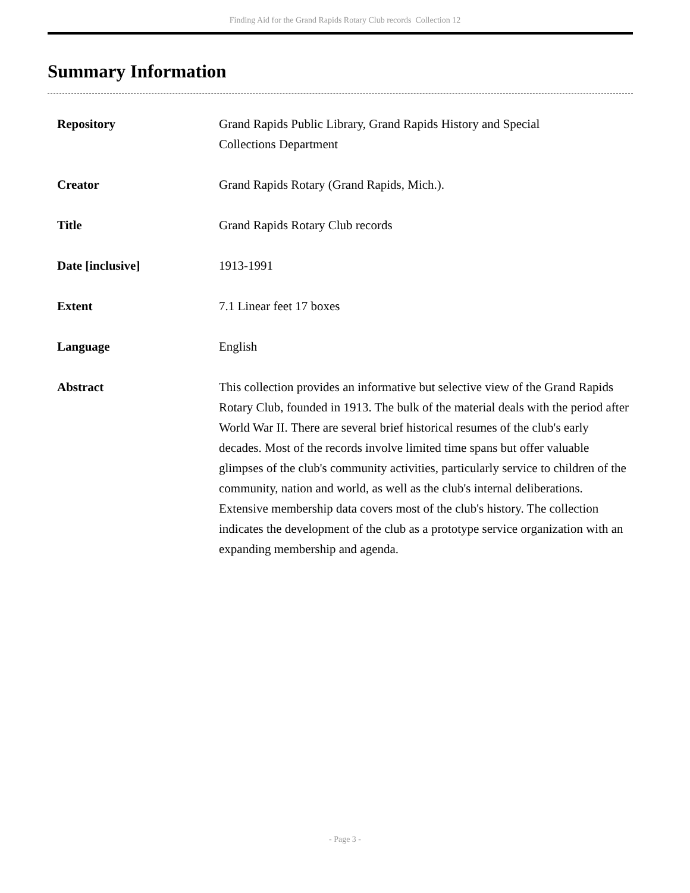Finding Aid for the Grand Rapids Rotary Club records Collection 12
Summary Information
| Repository | Grand Rapids Public Library, Grand Rapids History and Special Collections Department |
| Creator | Grand Rapids Rotary (Grand Rapids, Mich.). |
| Title | Grand Rapids Rotary Club records |
| Date [inclusive] | 1913-1991 |
| Extent | 7.1 Linear feet 17 boxes |
| Language | English |
| Abstract | This collection provides an informative but selective view of the Grand Rapids Rotary Club, founded in 1913. The bulk of the material deals with the period after World War II. There are several brief historical resumes of the club's early decades. Most of the records involve limited time spans but offer valuable glimpses of the club's community activities, particularly service to children of the community, nation and world, as well as the club's internal deliberations. Extensive membership data covers most of the club's history. The collection indicates the development of the club as a prototype service organization with an expanding membership and agenda. |
- Page 3 -